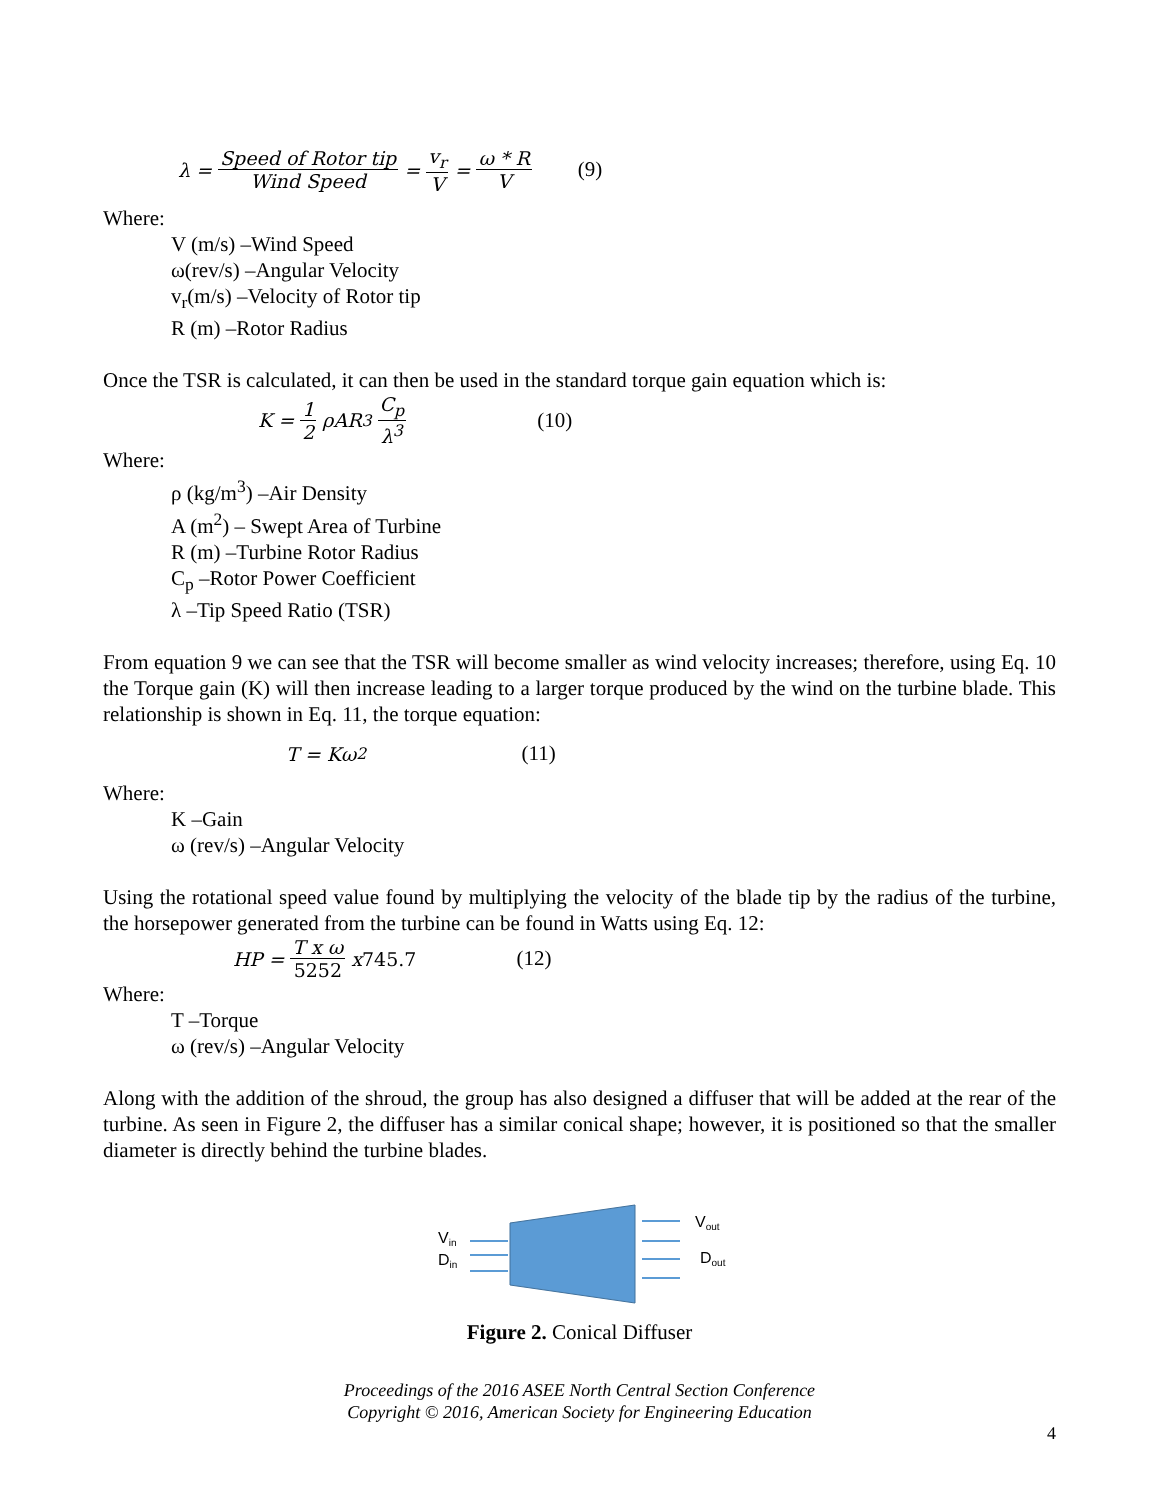λ = Speed of Rotor tip Wind Speed = v<sub>r</sub> V = ω * R V (9)
Where:
V (m/s) –Wind Speed
ω(rev/s) –Angular Velocity
v<sub>r</sub>(m/s) –Velocity of Rotor tip
R (m) –Rotor Radius
Once the TSR is calculated, it can then be used in the standard torque gain equation which is:
K = 1 2 ρAR<sup>3</sup> C<sub>p</sub> λ<sup>3</sup> (10)
Where:
ρ (kg/m<sup>3</sup>) –Air Density
A (m<sup>2</sup>) – Swept Area of Turbine
R (m) –Turbine Rotor Radius
C<sub>p</sub> –Rotor Power Coefficient
λ –Tip Speed Ratio (TSR)
From equation 9 we can see that the TSR will become smaller as wind velocity increases; therefore, using Eq. 10 the Torque gain (K) will then increase leading to a larger torque produced by the wind on the turbine blade. This relationship is shown in Eq. 11, the torque equation:
T = Kω<sup>2</sup> (11)
Where:
K –Gain
ω (rev/s) –Angular Velocity
Using the rotational speed value found by multiplying the velocity of the blade tip by the radius of the turbine, the horsepower generated from the turbine can be found in Watts using Eq. 12:
HP = T x ω 5252 x 745.7 (12)
Where:
T –Torque
ω (rev/s) –Angular Velocity
Along with the addition of the shroud, the group has also designed a diffuser that will be added at the rear of the turbine. As seen in Figure 2, the diffuser has a similar conical shape; however, it is positioned so that the smaller diameter is directly behind the turbine blades.
Vin
Din
Vout
Dout
Figure 2. Conical Diffuser
Proceedings of the 2016 ASEE North Central Section Conference
Copyright © 2016, American Society for Engineering Education
4